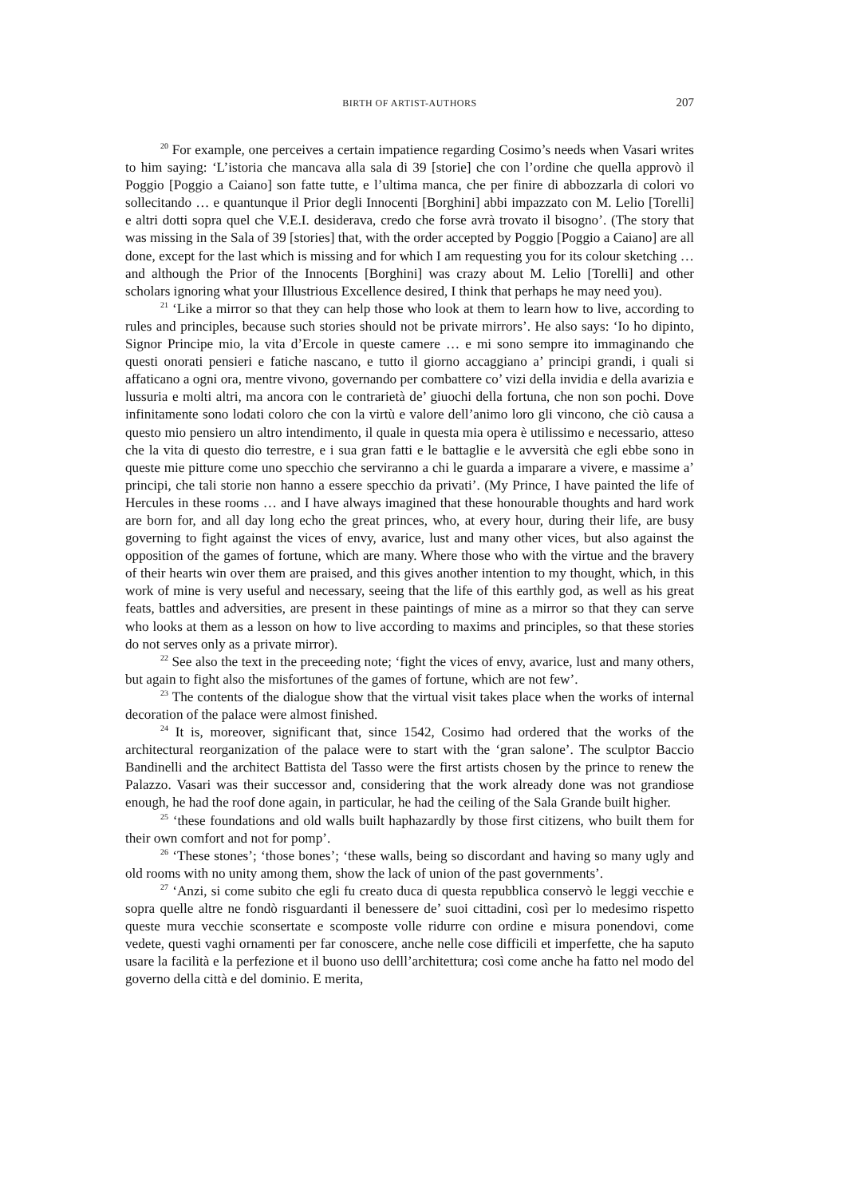BIRTH OF ARTIST-AUTHORS
207
<sup>20</sup> For example, one perceives a certain impatience regarding Cosimo’s needs when Vasari writes to him saying: ‘L’istoria che mancava alla sala di 39 [storie] che con l’ordine che quella approvò il Poggio [Poggio a Caiano] son fatte tutte, e l’ultima manca, che per finire di abbozzarla di colori vo sollecitando … e quantunque il Prior degli Innocenti [Borghini] abbi impazzato con M. Lelio [Torelli] e altri dotti sopra quel che V.E.I. desiderava, credo che forse avrà trovato il bisogno’. (The story that was missing in the Sala of 39 [stories] that, with the order accepted by Poggio [Poggio a Caiano] are all done, except for the last which is missing and for which I am requesting you for its colour sketching … and although the Prior of the Innocents [Borghini] was crazy about M. Lelio [Torelli] and other scholars ignoring what your Illustrious Excellence desired, I think that perhaps he may need you).
<sup>21</sup> ‘Like a mirror so that they can help those who look at them to learn how to live, according to rules and principles, because such stories should not be private mirrors’. He also says: ‘Io ho dipinto, Signor Principe mio, la vita d’Ercole in queste camere … e mi sono sempre ito immaginando che questi onorati pensieri e fatiche nascano, e tutto il giorno accaggiano a’ principi grandi, i quali si affaticano a ogni ora, mentre vivono, governando per combattere co’ vizi della invidia e della avarizia e lussuria e molti altri, ma ancora con le contrarietà de’ giuochi della fortuna, che non son pochi. Dove infinitamente sono lodati coloro che con la virtù e valore dell’animo loro gli vincono, che ciò causa a questo mio pensiero un altro intendimento, il quale in questa mia opera è utilissimo e necessario, atteso che la vita di questo dio terrestre, e i sua gran fatti e le battaglie e le avversità che egli ebbe sono in queste mie pitture come uno specchio che serviranno a chi le guarda a imparare a vivere, e massime a’ principi, che tali storie non hanno a essere specchio da privati’. (My Prince, I have painted the life of Hercules in these rooms … and I have always imagined that these honourable thoughts and hard work are born for, and all day long echo the great princes, who, at every hour, during their life, are busy governing to fight against the vices of envy, avarice, lust and many other vices, but also against the opposition of the games of fortune, which are many. Where those who with the virtue and the bravery of their hearts win over them are praised, and this gives another intention to my thought, which, in this work of mine is very useful and necessary, seeing that the life of this earthly god, as well as his great feats, battles and adversities, are present in these paintings of mine as a mirror so that they can serve who looks at them as a lesson on how to live according to maxims and principles, so that these stories do not serves only as a private mirror).
<sup>22</sup> See also the text in the preceeding note; ‘fight the vices of envy, avarice, lust and many others, but again to fight also the misfortunes of the games of fortune, which are not few’.
<sup>23</sup> The contents of the dialogue show that the virtual visit takes place when the works of internal decoration of the palace were almost finished.
<sup>24</sup> It is, moreover, significant that, since 1542, Cosimo had ordered that the works of the architectural reorganization of the palace were to start with the ‘gran salone’. The sculptor Baccio Bandinelli and the architect Battista del Tasso were the first artists chosen by the prince to renew the Palazzo. Vasari was their successor and, considering that the work already done was not grandiose enough, he had the roof done again, in particular, he had the ceiling of the Sala Grande built higher.
<sup>25</sup> ‘these foundations and old walls built haphazardly by those first citizens, who built them for their own comfort and not for pomp’.
<sup>26</sup> ‘These stones’; ‘those bones’; ‘these walls, being so discordant and having so many ugly and old rooms with no unity among them, show the lack of union of the past governments’.
<sup>27</sup> ‘Anzi, si come subito che egli fu creato duca di questa repubblica conservò le leggi vecchie e sopra quelle altre ne fondò risguardanti il benessere de’ suoi cittadini, così per lo medesimo rispetto queste mura vecchie sconsertate e scomposte volle ridurre con ordine e misura ponendovi, come vedete, questi vaghi ornamenti per far conoscere, anche nelle cose difficili et imperfette, che ha saputo usare la facilità e la perfezione et il buono uso delll’architettura; così come anche ha fatto nel modo del governo della città e del dominio. E merita,